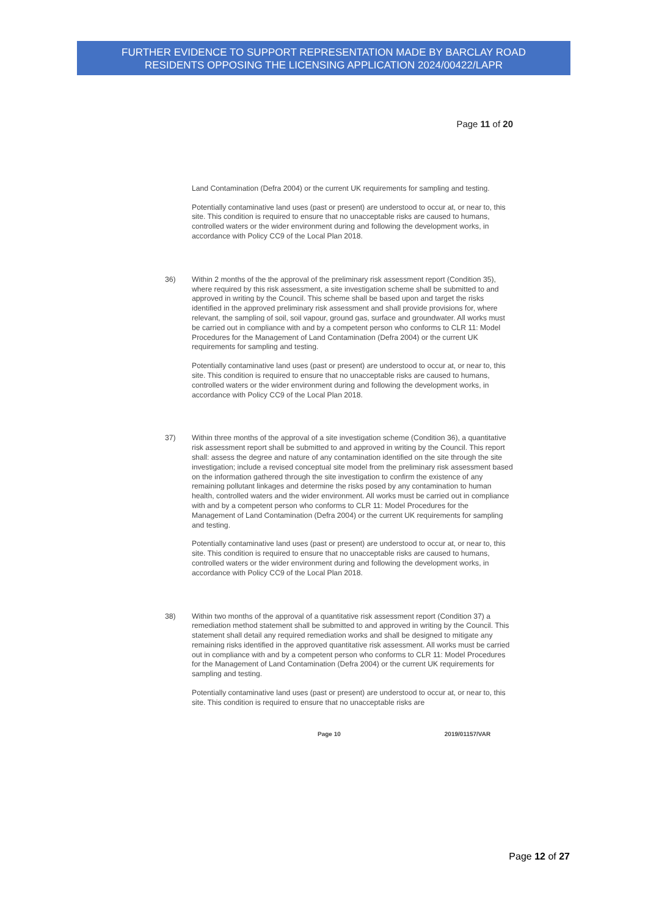FURTHER EVIDENCE TO SUPPORT REPRESENTATION MADE BY BARCLAY ROAD
RESIDENTS OPPOSING THE LICENSING APPLICATION 2024/00422/LAPR
Page 11 of 20
Land Contamination (Defra 2004) or the current UK requirements for sampling and testing.
Potentially contaminative land uses (past or present) are understood to occur at, or near to, this site. This condition is required to ensure that no unacceptable risks are caused to humans, controlled waters or the wider environment during and following the development works, in accordance with Policy CC9 of the Local Plan 2018.
36) Within 2 months of the the approval of the preliminary risk assessment report (Condition 35), where required by this risk assessment, a site investigation scheme shall be submitted to and approved in writing by the Council. This scheme shall be based upon and target the risks identified in the approved preliminary risk assessment and shall provide provisions for, where relevant, the sampling of soil, soil vapour, ground gas, surface and groundwater. All works must be carried out in compliance with and by a competent person who conforms to CLR 11: Model Procedures for the Management of Land Contamination (Defra 2004) or the current UK requirements for sampling and testing.
Potentially contaminative land uses (past or present) are understood to occur at, or near to, this site. This condition is required to ensure that no unacceptable risks are caused to humans, controlled waters or the wider environment during and following the development works, in accordance with Policy CC9 of the Local Plan 2018.
37) Within three months of the approval of a site investigation scheme (Condition 36), a quantitative risk assessment report shall be submitted to and approved in writing by the Council. This report shall: assess the degree and nature of any contamination identified on the site through the site investigation; include a revised conceptual site model from the preliminary risk assessment based on the information gathered through the site investigation to confirm the existence of any remaining pollutant linkages and determine the risks posed by any contamination to human health, controlled waters and the wider environment. All works must be carried out in compliance with and by a competent person who conforms to CLR 11: Model Procedures for the Management of Land Contamination (Defra 2004) or the current UK requirements for sampling and testing.
Potentially contaminative land uses (past or present) are understood to occur at, or near to, this site. This condition is required to ensure that no unacceptable risks are caused to humans, controlled waters or the wider environment during and following the development works, in accordance with Policy CC9 of the Local Plan 2018.
38) Within two months of the approval of a quantitative risk assessment report (Condition 37) a remediation method statement shall be submitted to and approved in writing by the Council. This statement shall detail any required remediation works and shall be designed to mitigate any remaining risks identified in the approved quantitative risk assessment. All works must be carried out in compliance with and by a competent person who conforms to CLR 11: Model Procedures for the Management of Land Contamination (Defra 2004) or the current UK requirements for sampling and testing.
Potentially contaminative land uses (past or present) are understood to occur at, or near to, this site. This condition is required to ensure that no unacceptable risks are
Page 10 2019/01157/VAR
Page 12 of 27